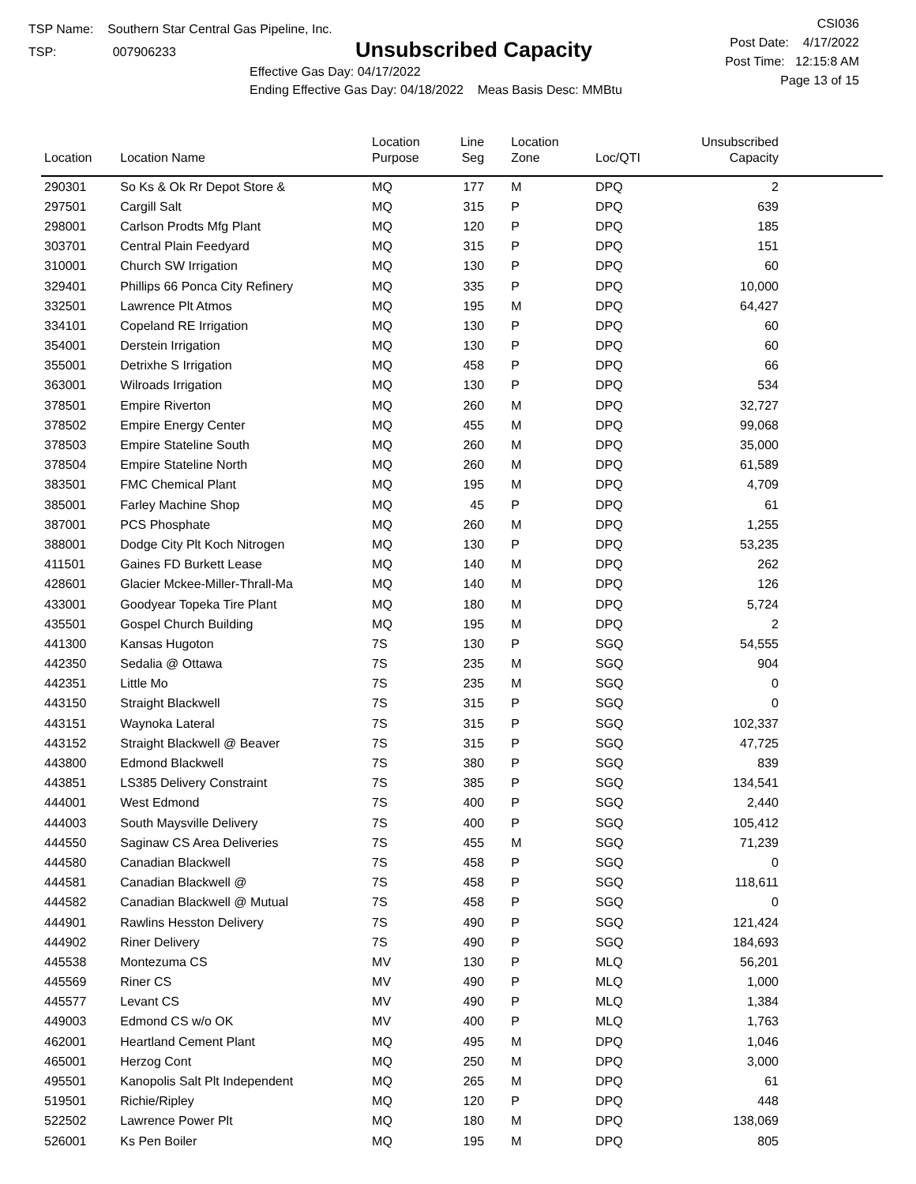TSP Name: Southern Star Central Gas Pipeline, Inc.
TSP: 007906233
Unsubscribed Capacity
Effective Gas Day: 04/17/2022
Ending Effective Gas Day: 04/18/2022 Meas Basis Desc: MMBtu
CSI036
Post Date: 4/17/2022
Post Time: 12:15:8 AM
Page 13 of 15
| Location | Location Name | Location Purpose | Line Seg | Location Zone | Loc/QTI | Unsubscribed Capacity | |
| --- | --- | --- | --- | --- | --- | --- | --- |
| 290301 | So Ks & Ok Rr Depot Store & | MQ | 177 | M | DPQ | 2 | |
| 297501 | Cargill Salt | MQ | 315 | P | DPQ | 639 | |
| 298001 | Carlson Prodts Mfg Plant | MQ | 120 | P | DPQ | 185 | |
| 303701 | Central Plain Feedyard | MQ | 315 | P | DPQ | 151 | |
| 310001 | Church SW Irrigation | MQ | 130 | P | DPQ | 60 | |
| 329401 | Phillips 66 Ponca City Refinery | MQ | 335 | P | DPQ | 10,000 | |
| 332501 | Lawrence Plt Atmos | MQ | 195 | M | DPQ | 64,427 | |
| 334101 | Copeland RE Irrigation | MQ | 130 | P | DPQ | 60 | |
| 354001 | Derstein Irrigation | MQ | 130 | P | DPQ | 60 | |
| 355001 | Detrixhe S Irrigation | MQ | 458 | P | DPQ | 66 | |
| 363001 | Wilroads Irrigation | MQ | 130 | P | DPQ | 534 | |
| 378501 | Empire Riverton | MQ | 260 | M | DPQ | 32,727 | |
| 378502 | Empire Energy Center | MQ | 455 | M | DPQ | 99,068 | |
| 378503 | Empire Stateline South | MQ | 260 | M | DPQ | 35,000 | |
| 378504 | Empire Stateline North | MQ | 260 | M | DPQ | 61,589 | |
| 383501 | FMC Chemical Plant | MQ | 195 | M | DPQ | 4,709 | |
| 385001 | Farley Machine Shop | MQ | 45 | P | DPQ | 61 | |
| 387001 | PCS Phosphate | MQ | 260 | M | DPQ | 1,255 | |
| 388001 | Dodge City Plt Koch Nitrogen | MQ | 130 | P | DPQ | 53,235 | |
| 411501 | Gaines FD Burkett Lease | MQ | 140 | M | DPQ | 262 | |
| 428601 | Glacier Mckee-Miller-Thrall-Ma | MQ | 140 | M | DPQ | 126 | |
| 433001 | Goodyear Topeka Tire Plant | MQ | 180 | M | DPQ | 5,724 | |
| 435501 | Gospel Church Building | MQ | 195 | M | DPQ | 2 | |
| 441300 | Kansas Hugoton | 7S | 130 | P | SGQ | 54,555 | |
| 442350 | Sedalia @ Ottawa | 7S | 235 | M | SGQ | 904 | |
| 442351 | Little Mo | 7S | 235 | M | SGQ | 0 | |
| 443150 | Straight Blackwell | 7S | 315 | P | SGQ | 0 | |
| 443151 | Waynoka Lateral | 7S | 315 | P | SGQ | 102,337 | |
| 443152 | Straight Blackwell @ Beaver | 7S | 315 | P | SGQ | 47,725 | |
| 443800 | Edmond Blackwell | 7S | 380 | P | SGQ | 839 | |
| 443851 | LS385 Delivery Constraint | 7S | 385 | P | SGQ | 134,541 | |
| 444001 | West Edmond | 7S | 400 | P | SGQ | 2,440 | |
| 444003 | South Maysville Delivery | 7S | 400 | P | SGQ | 105,412 | |
| 444550 | Saginaw CS Area Deliveries | 7S | 455 | M | SGQ | 71,239 | |
| 444580 | Canadian Blackwell | 7S | 458 | P | SGQ | 0 | |
| 444581 | Canadian Blackwell @ | 7S | 458 | P | SGQ | 118,611 | |
| 444582 | Canadian Blackwell @ Mutual | 7S | 458 | P | SGQ | 0 | |
| 444901 | Rawlins Hesston Delivery | 7S | 490 | P | SGQ | 121,424 | |
| 444902 | Riner Delivery | 7S | 490 | P | SGQ | 184,693 | |
| 445538 | Montezuma CS | MV | 130 | P | MLQ | 56,201 | |
| 445569 | Riner CS | MV | 490 | P | MLQ | 1,000 | |
| 445577 | Levant CS | MV | 490 | P | MLQ | 1,384 | |
| 449003 | Edmond CS w/o OK | MV | 400 | P | MLQ | 1,763 | |
| 462001 | Heartland Cement Plant | MQ | 495 | M | DPQ | 1,046 | |
| 465001 | Herzog Cont | MQ | 250 | M | DPQ | 3,000 | |
| 495501 | Kanopolis Salt Plt Independent | MQ | 265 | M | DPQ | 61 | |
| 519501 | Richie/Ripley | MQ | 120 | P | DPQ | 448 | |
| 522502 | Lawrence Power Plt | MQ | 180 | M | DPQ | 138,069 | |
| 526001 | Ks Pen Boiler | MQ | 195 | M | DPQ | 805 | |